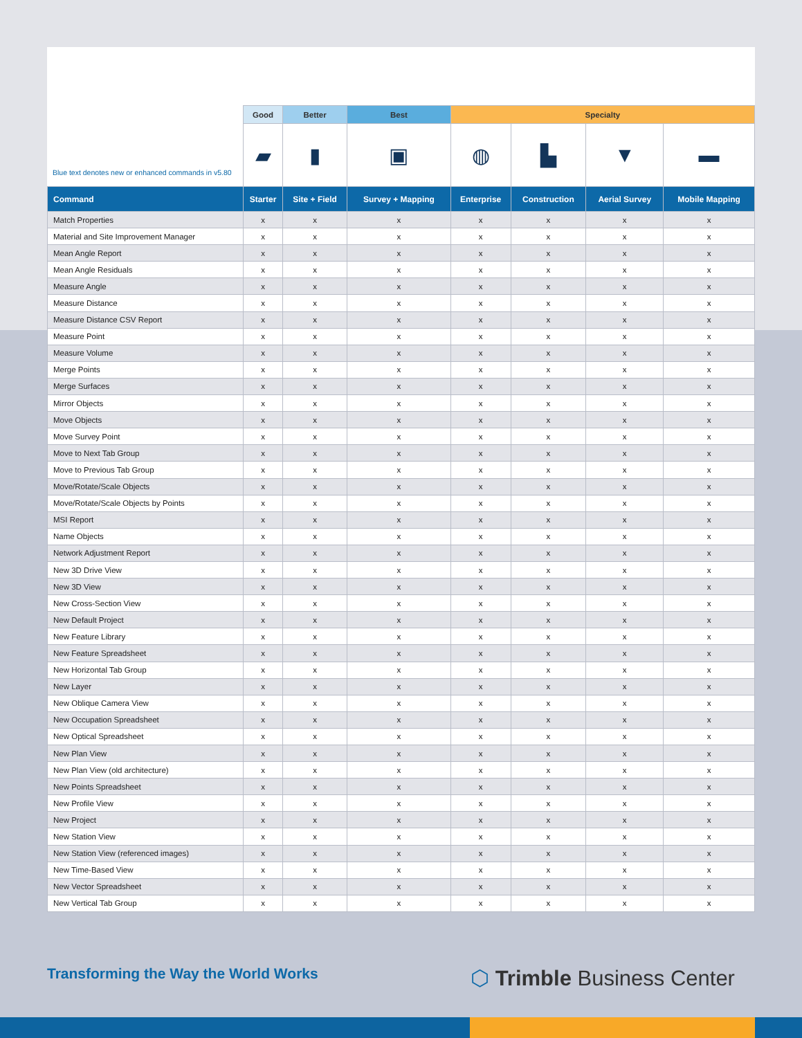| | Good | Better | Best | Specialty | | | |
| --- | --- | --- | --- | --- | --- | --- | --- |
| | ▰ | ▮ | ▣ | ◍ | ▙ | ▼ | ▬ |
| Command | Starter | Site + Field | Survey + Mapping | Enterprise | Construction | Aerial Survey | Mobile Mapping |
| Match Properties | x | x | x | x | x | x | x |
| Material and Site Improvement Manager | x | x | x | x | x | x | x |
| Mean Angle Report | x | x | x | x | x | x | x |
| Mean Angle Residuals | x | x | x | x | x | x | x |
| Measure Angle | x | x | x | x | x | x | x |
| Measure Distance | x | x | x | x | x | x | x |
| Measure Distance CSV Report | x | x | x | x | x | x | x |
| Measure Point | x | x | x | x | x | x | x |
| Measure Volume | x | x | x | x | x | x | x |
| Merge Points | x | x | x | x | x | x | x |
| Merge Surfaces | x | x | x | x | x | x | x |
| Mirror Objects | x | x | x | x | x | x | x |
| Move Objects | x | x | x | x | x | x | x |
| Move Survey Point | x | x | x | x | x | x | x |
| Move to Next Tab Group | x | x | x | x | x | x | x |
| Move to Previous Tab Group | x | x | x | x | x | x | x |
| Move/Rotate/Scale Objects | x | x | x | x | x | x | x |
| Move/Rotate/Scale Objects by Points | x | x | x | x | x | x | x |
| MSI Report | x | x | x | x | x | x | x |
| Name Objects | x | x | x | x | x | x | x |
| Network Adjustment Report | x | x | x | x | x | x | x |
| New 3D Drive View | x | x | x | x | x | x | x |
| New 3D View | x | x | x | x | x | x | x |
| New Cross-Section View | x | x | x | x | x | x | x |
| New Default Project | x | x | x | x | x | x | x |
| New Feature Library | x | x | x | x | x | x | x |
| New Feature Spreadsheet | x | x | x | x | x | x | x |
| New Horizontal Tab Group | x | x | x | x | x | x | x |
| New Layer | x | x | x | x | x | x | x |
| New Oblique Camera View | x | x | x | x | x | x | x |
| New Occupation Spreadsheet | x | x | x | x | x | x | x |
| New Optical Spreadsheet | x | x | x | x | x | x | x |
| New Plan View | x | x | x | x | x | x | x |
| New Plan View (old architecture) | x | x | x | x | x | x | x |
| New Points Spreadsheet | x | x | x | x | x | x | x |
| New Profile View | x | x | x | x | x | x | x |
| New Project | x | x | x | x | x | x | x |
| New Station View | x | x | x | x | x | x | x |
| New Station View (referenced images) | x | x | x | x | x | x | x |
| New Time-Based View | x | x | x | x | x | x | x |
| New Vector Spreadsheet | x | x | x | x | x | x | x |
| New Vertical Tab Group | x | x | x | x | x | x | x |
Blue text denotes new or enhanced commands in v5.80
Transforming the Way the World Works
⬡ Trimble Business Center